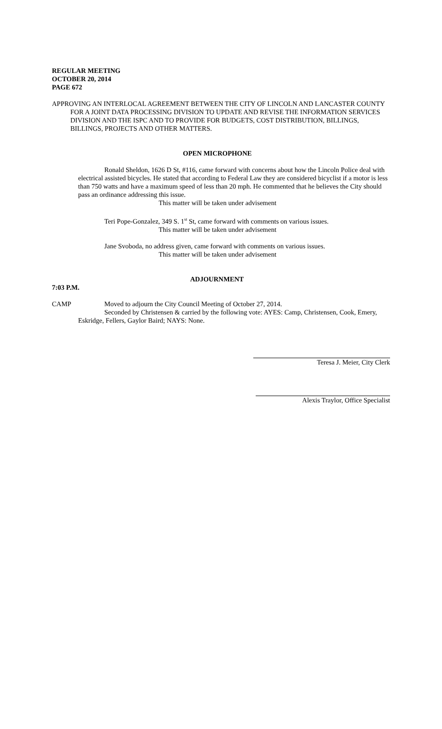REGULAR MEETING
OCTOBER 20, 2014
PAGE 672
APPROVING AN INTERLOCAL AGREEMENT BETWEEN THE CITY OF LINCOLN AND LANCASTER COUNTY FOR A JOINT DATA PROCESSING DIVISION TO UPDATE AND REVISE THE INFORMATION SERVICES DIVISION AND THE ISPC AND TO PROVIDE FOR BUDGETS, COST DISTRIBUTION, BILLINGS, BILLINGS, PROJECTS AND OTHER MATTERS.
OPEN MICROPHONE
Ronald Sheldon, 1626 D St, #116, came forward with concerns about how the Lincoln Police deal with electrical assisted bicycles. He stated that according to Federal Law they are considered bicyclist if a motor is less than 750 watts and have a maximum speed of less than 20 mph. He commented that he believes the City should pass an ordinance addressing this issue.
This matter will be taken under advisement
Teri Pope-Gonzalez, 349 S. 1<sup>st</sup> St, came forward with comments on various issues.
This matter will be taken under advisement
Jane Svoboda, no address given, came forward with comments on various issues.
This matter will be taken under advisement
ADJOURNMENT
7:03 P.M.
CAMP Moved to adjourn the City Council Meeting of October 27, 2014.
Seconded by Christensen & carried by the following vote: AYES: Camp, Christensen, Cook, Emery, Eskridge, Fellers, Gaylor Baird; NAYS: None.
Teresa J. Meier, City Clerk
Alexis Traylor, Office Specialist